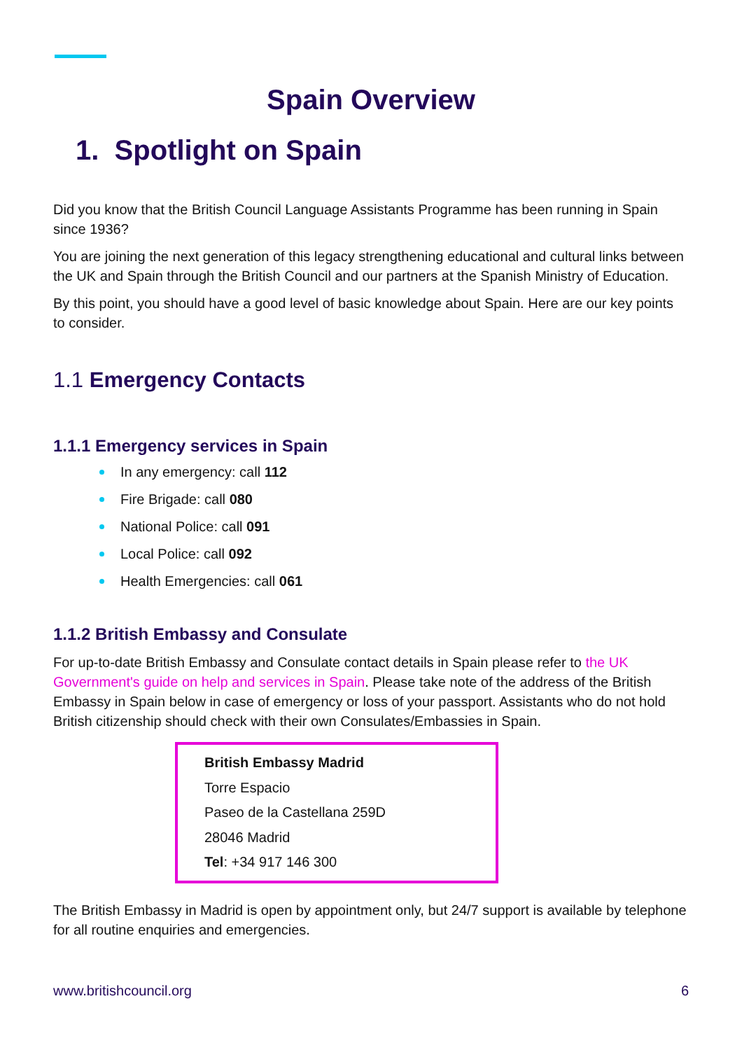Spain Overview
1. Spotlight on Spain
Did you know that the British Council Language Assistants Programme has been running in Spain since 1936?
You are joining the next generation of this legacy strengthening educational and cultural links between the UK and Spain through the British Council and our partners at the Spanish Ministry of Education.
By this point, you should have a good level of basic knowledge about Spain. Here are our key points to consider.
1.1 Emergency Contacts
1.1.1 Emergency services in Spain
In any emergency: call 112
Fire Brigade: call 080
National Police: call 091
Local Police: call 092
Health Emergencies: call 061
1.1.2 British Embassy and Consulate
For up-to-date British Embassy and Consulate contact details in Spain please refer to the UK Government's guide on help and services in Spain. Please take note of the address of the British Embassy in Spain below in case of emergency or loss of your passport. Assistants who do not hold British citizenship should check with their own Consulates/Embassies in Spain.
British Embassy Madrid
Torre Espacio
Paseo de la Castellana 259D
28046 Madrid
Tel: +34 917 146 300
The British Embassy in Madrid is open by appointment only, but 24/7 support is available by telephone for all routine enquiries and emergencies.
www.britishcouncil.org 6